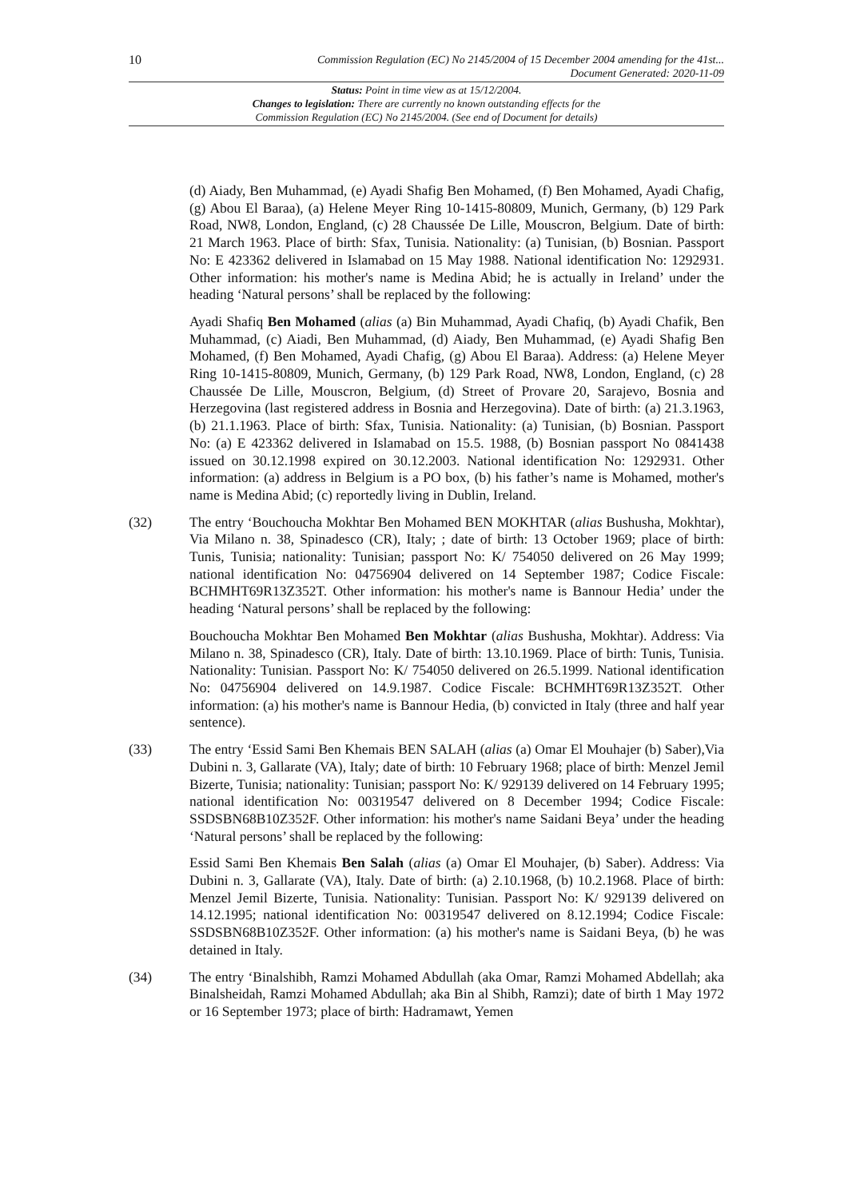10
Commission Regulation (EC) No 2145/2004 of 15 December 2004 amending for the 41st...
Document Generated: 2020-11-09
Status: Point in time view as at 15/12/2004.
Changes to legislation: There are currently no known outstanding effects for the
Commission Regulation (EC) No 2145/2004. (See end of Document for details)
(d) Aiady, Ben Muhammad, (e) Ayadi Shafig Ben Mohamed, (f) Ben Mohamed, Ayadi Chafig, (g) Abou El Baraa), (a) Helene Meyer Ring 10-1415-80809, Munich, Germany, (b) 129 Park Road, NW8, London, England, (c) 28 Chaussée De Lille, Mouscron, Belgium. Date of birth: 21 March 1963. Place of birth: Sfax, Tunisia. Nationality: (a) Tunisian, (b) Bosnian. Passport No: E 423362 delivered in Islamabad on 15 May 1988. National identification No: 1292931. Other information: his mother's name is Medina Abid; he is actually in Ireland’ under the heading ‘Natural persons’ shall be replaced by the following:
Ayadi Shafiq Ben Mohamed (alias (a) Bin Muhammad, Ayadi Chafiq, (b) Ayadi Chafik, Ben Muhammad, (c) Aiadi, Ben Muhammad, (d) Aiady, Ben Muhammad, (e) Ayadi Shafig Ben Mohamed, (f) Ben Mohamed, Ayadi Chafig, (g) Abou El Baraa). Address: (a) Helene Meyer Ring 10-1415-80809, Munich, Germany, (b) 129 Park Road, NW8, London, England, (c) 28 Chaussée De Lille, Mouscron, Belgium, (d) Street of Provare 20, Sarajevo, Bosnia and Herzegovina (last registered address in Bosnia and Herzegovina). Date of birth: (a) 21.3.1963, (b) 21.1.1963. Place of birth: Sfax, Tunisia. Nationality: (a) Tunisian, (b) Bosnian. Passport No: (a) E 423362 delivered in Islamabad on 15.5. 1988, (b) Bosnian passport No 0841438 issued on 30.12.1998 expired on 30.12.2003. National identification No: 1292931. Other information: (a) address in Belgium is a PO box, (b) his father’s name is Mohamed, mother's name is Medina Abid; (c) reportedly living in Dublin, Ireland.
(32) The entry ‘Bouchoucha Mokhtar Ben Mohamed BEN MOKHTAR (alias Bushusha, Mokhtar), Via Milano n. 38, Spinadesco (CR), Italy; ; date of birth: 13 October 1969; place of birth: Tunis, Tunisia; nationality: Tunisian; passport No: K/ 754050 delivered on 26 May 1999; national identification No: 04756904 delivered on 14 September 1987; Codice Fiscale: BCHMHT69R13Z352T. Other information: his mother's name is Bannour Hedia’ under the heading ‘Natural persons’ shall be replaced by the following:
Bouchoucha Mokhtar Ben Mohamed Ben Mokhtar (alias Bushusha, Mokhtar). Address: Via Milano n. 38, Spinadesco (CR), Italy. Date of birth: 13.10.1969. Place of birth: Tunis, Tunisia. Nationality: Tunisian. Passport No: K/ 754050 delivered on 26.5.1999. National identification No: 04756904 delivered on 14.9.1987. Codice Fiscale: BCHMHT69R13Z352T. Other information: (a) his mother's name is Bannour Hedia, (b) convicted in Italy (three and half year sentence).
(33) The entry ‘Essid Sami Ben Khemais BEN SALAH (alias (a) Omar El Mouhajer (b) Saber),Via Dubini n. 3, Gallarate (VA), Italy; date of birth: 10 February 1968; place of birth: Menzel Jemil Bizerte, Tunisia; nationality: Tunisian; passport No: K/ 929139 delivered on 14 February 1995; national identification No: 00319547 delivered on 8 December 1994; Codice Fiscale: SSDSBN68B10Z352F. Other information: his mother's name Saidani Beya’ under the heading ‘Natural persons’ shall be replaced by the following:
Essid Sami Ben Khemais Ben Salah (alias (a) Omar El Mouhajer, (b) Saber). Address: Via Dubini n. 3, Gallarate (VA), Italy. Date of birth: (a) 2.10.1968, (b) 10.2.1968. Place of birth: Menzel Jemil Bizerte, Tunisia. Nationality: Tunisian. Passport No: K/ 929139 delivered on 14.12.1995; national identification No: 00319547 delivered on 8.12.1994; Codice Fiscale: SSDSBN68B10Z352F. Other information: (a) his mother's name is Saidani Beya, (b) he was detained in Italy.
(34) The entry ‘Binalshibh, Ramzi Mohamed Abdullah (aka Omar, Ramzi Mohamed Abdellah; aka Binalsheidah, Ramzi Mohamed Abdullah; aka Bin al Shibh, Ramzi); date of birth 1 May 1972 or 16 September 1973; place of birth: Hadramawt, Yemen